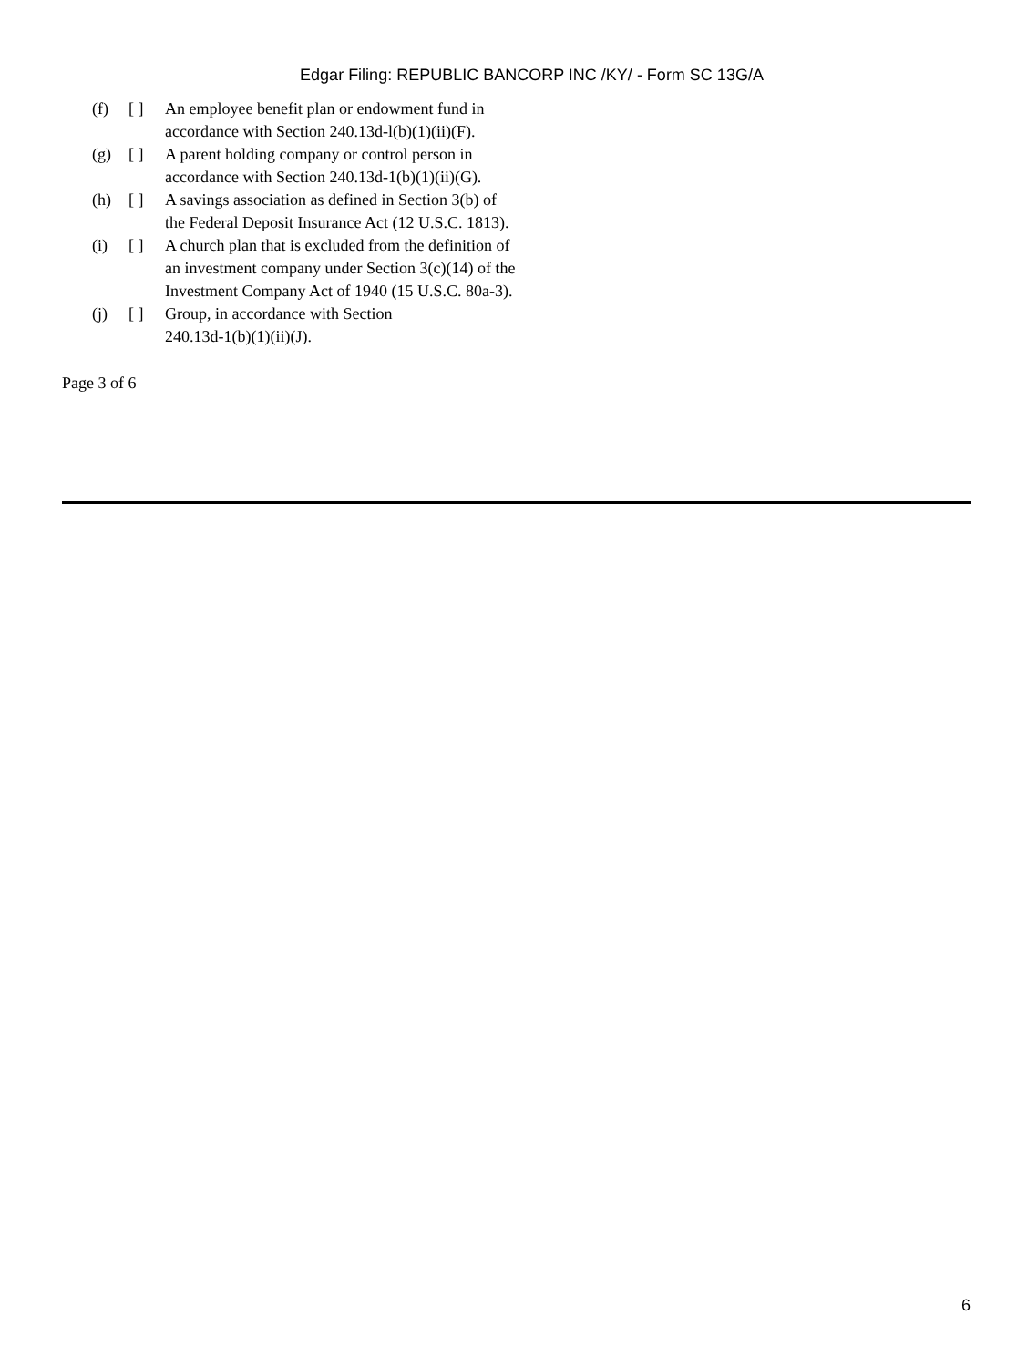Edgar Filing: REPUBLIC BANCORP INC /KY/ - Form SC 13G/A
| (f) | [ ] | An employee benefit plan or endowment fund in accordance with Section 240.13d-l(b)(1)(ii)(F). |
| (g) | [ ] | A parent holding company or control person in accordance with Section 240.13d-1(b)(1)(ii)(G). |
| (h) | [ ] | A savings association as defined in Section 3(b) of the Federal Deposit Insurance Act (12 U.S.C. 1813). |
| (i) | [ ] | A church plan that is excluded from the definition of an investment company under Section 3(c)(14) of the Investment Company Act of 1940 (15 U.S.C. 80a-3). |
| (j) | [ ] | Group, in accordance with Section 240.13d-1(b)(1)(ii)(J). |
Page 3 of 6
6